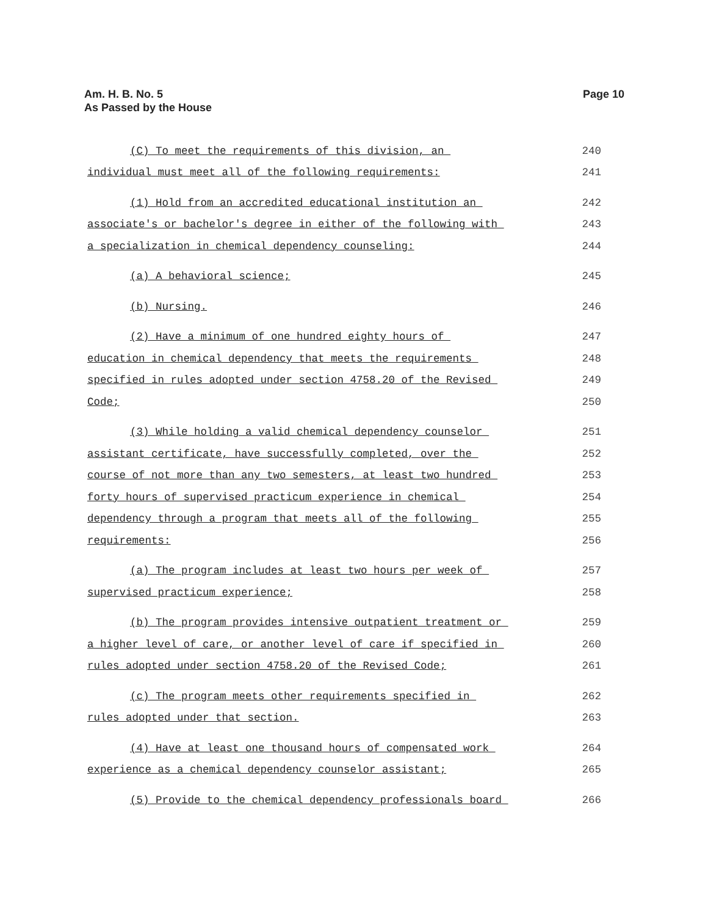Am. H. B. No. 5
As Passed by the House
Page 10
(C) To meet the requirements of this division, an 240
individual must meet all of the following requirements: 241
(1) Hold from an accredited educational institution an 242
associate's or bachelor's degree in either of the following with 243
a specialization in chemical dependency counseling: 244
(a) A behavioral science; 245
(b) Nursing. 246
(2) Have a minimum of one hundred eighty hours of 247
education in chemical dependency that meets the requirements 248
specified in rules adopted under section 4758.20 of the Revised 249
Code; 250
(3) While holding a valid chemical dependency counselor 251
assistant certificate, have successfully completed, over the 252
course of not more than any two semesters, at least two hundred 253
forty hours of supervised practicum experience in chemical 254
dependency through a program that meets all of the following 255
requirements: 256
(a) The program includes at least two hours per week of 257
supervised practicum experience; 258
(b) The program provides intensive outpatient treatment or 259
a higher level of care, or another level of care if specified in 260
rules adopted under section 4758.20 of the Revised Code; 261
(c) The program meets other requirements specified in 262
rules adopted under that section. 263
(4) Have at least one thousand hours of compensated work 264
experience as a chemical dependency counselor assistant; 265
(5) Provide to the chemical dependency professionals board 266